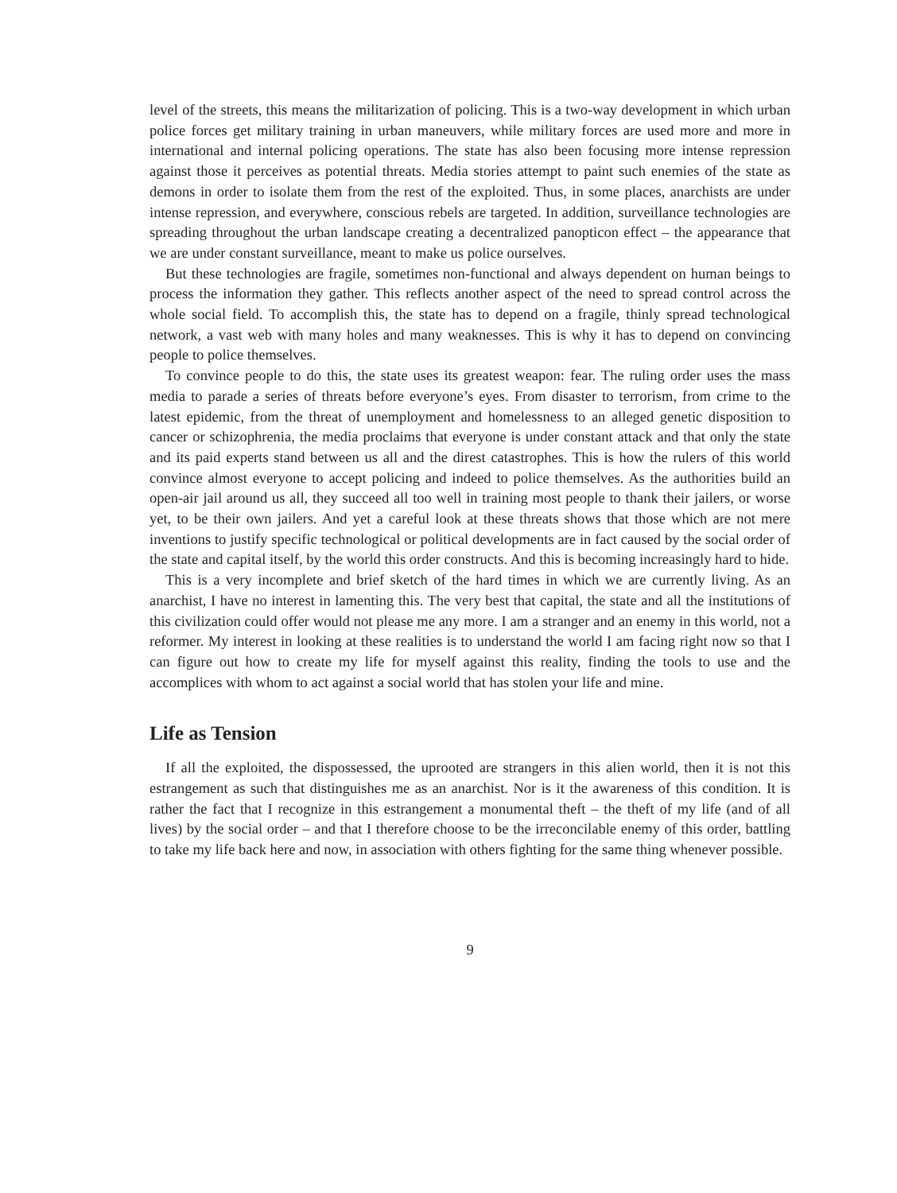level of the streets, this means the militarization of policing. This is a two-way development in which urban police forces get military training in urban maneuvers, while military forces are used more and more in international and internal policing operations. The state has also been focusing more intense repression against those it perceives as potential threats. Media stories attempt to paint such enemies of the state as demons in order to isolate them from the rest of the exploited. Thus, in some places, anarchists are under intense repression, and everywhere, conscious rebels are targeted. In addition, surveillance technologies are spreading throughout the urban landscape creating a decentralized panopticon effect – the appearance that we are under constant surveillance, meant to make us police ourselves.
But these technologies are fragile, sometimes non-functional and always dependent on human beings to process the information they gather. This reflects another aspect of the need to spread control across the whole social field. To accomplish this, the state has to depend on a fragile, thinly spread technological network, a vast web with many holes and many weaknesses. This is why it has to depend on convincing people to police themselves.
To convince people to do this, the state uses its greatest weapon: fear. The ruling order uses the mass media to parade a series of threats before everyone’s eyes. From disaster to terrorism, from crime to the latest epidemic, from the threat of unemployment and homelessness to an alleged genetic disposition to cancer or schizophrenia, the media proclaims that everyone is under constant attack and that only the state and its paid experts stand between us all and the direst catastrophes. This is how the rulers of this world convince almost everyone to accept policing and indeed to police themselves. As the authorities build an open-air jail around us all, they succeed all too well in training most people to thank their jailers, or worse yet, to be their own jailers. And yet a careful look at these threats shows that those which are not mere inventions to justify specific technological or political developments are in fact caused by the social order of the state and capital itself, by the world this order constructs. And this is becoming increasingly hard to hide.
This is a very incomplete and brief sketch of the hard times in which we are currently living. As an anarchist, I have no interest in lamenting this. The very best that capital, the state and all the institutions of this civilization could offer would not please me any more. I am a stranger and an enemy in this world, not a reformer. My interest in looking at these realities is to understand the world I am facing right now so that I can figure out how to create my life for myself against this reality, finding the tools to use and the accomplices with whom to act against a social world that has stolen your life and mine.
Life as Tension
If all the exploited, the dispossessed, the uprooted are strangers in this alien world, then it is not this estrangement as such that distinguishes me as an anarchist. Nor is it the awareness of this condition. It is rather the fact that I recognize in this estrangement a monumental theft – the theft of my life (and of all lives) by the social order – and that I therefore choose to be the irreconcilable enemy of this order, battling to take my life back here and now, in association with others fighting for the same thing whenever possible.
9